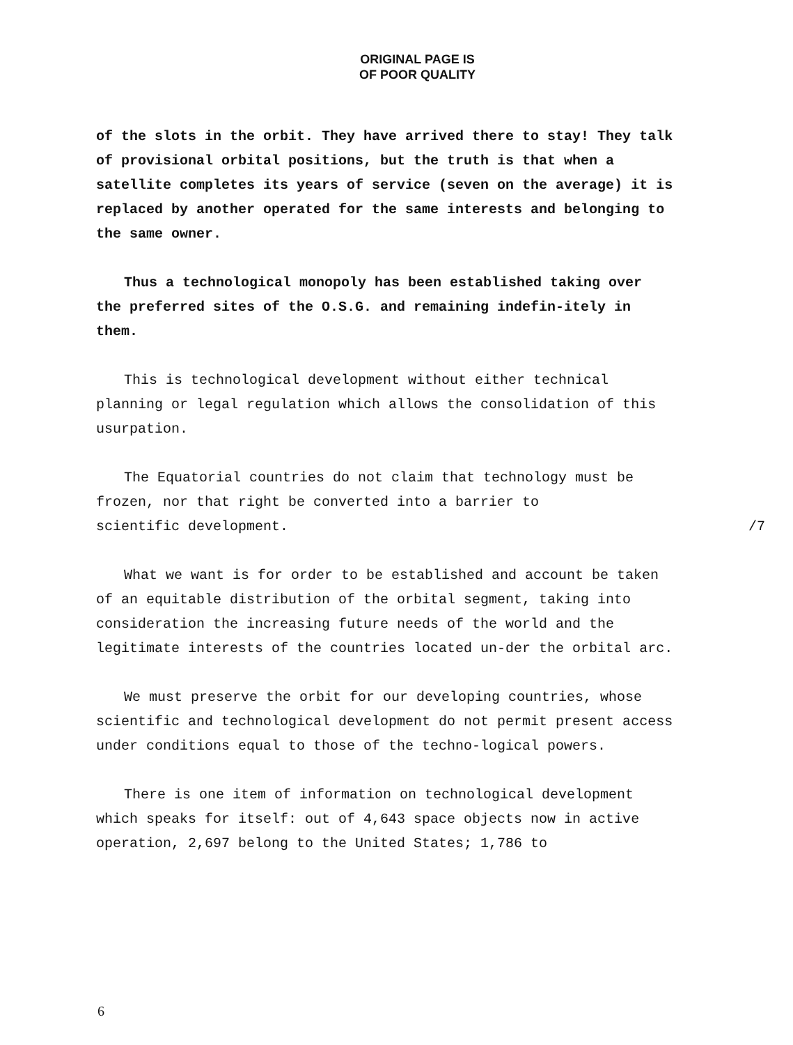ORIGINAL PAGE IS
OF POOR QUALITY
of the slots in the orbit. They have arrived there to stay! They talk of provisional orbital positions, but the truth is that when a satellite completes its years of service (seven on the average) it is replaced by another operated for the same interests and belonging to the same owner.
Thus a technological monopoly has been established taking over the preferred sites of the O.S.G. and remaining indefin-itely in them.
This is technological development without either technical planning or legal regulation which allows the consolidation of this usurpation.
The Equatorial countries do not claim that technology must be frozen, nor that right be converted into a barrier to
scientific development. /7
What we want is for order to be established and account be taken of an equitable distribution of the orbital segment, taking into consideration the increasing future needs of the world and the legitimate interests of the countries located un-der the orbital arc.
We must preserve the orbit for our developing countries, whose scientific and technological development do not permit present access under conditions equal to those of the techno-logical powers.
There is one item of information on technological development which speaks for itself: out of 4,643 space objects now in active operation, 2,697 belong to the United States; 1,786 to
6